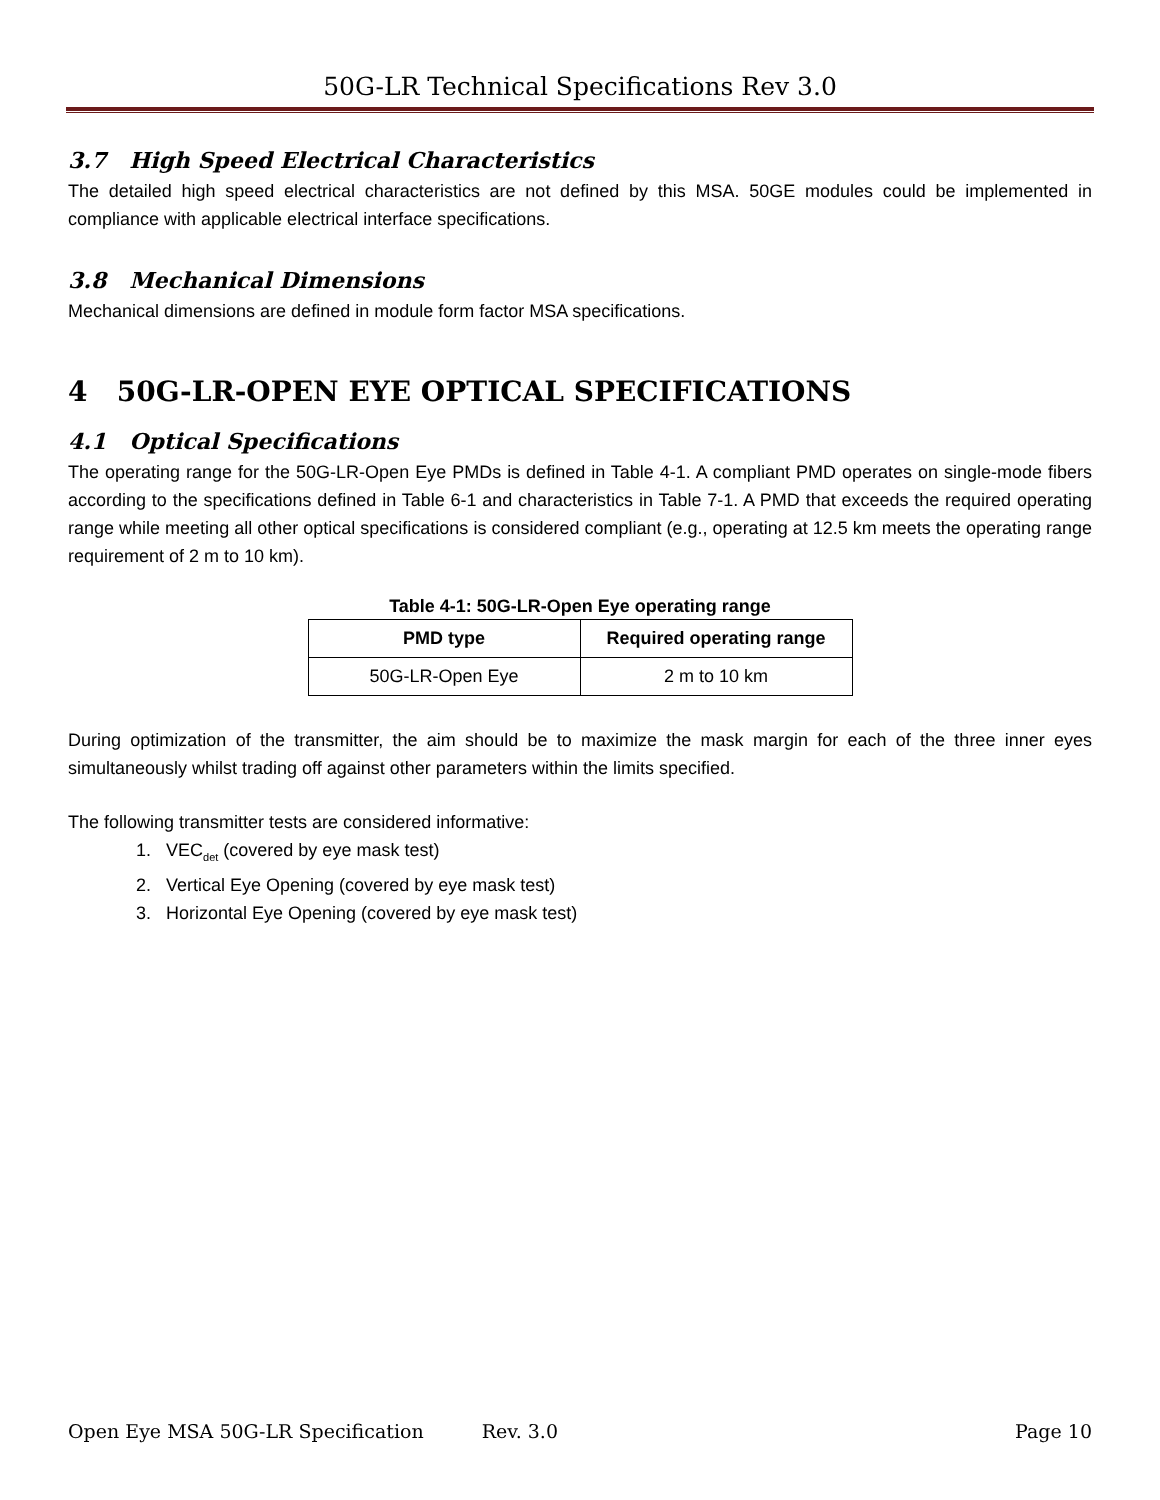50G-LR Technical Specifications Rev 3.0
3.7 High Speed Electrical Characteristics
The detailed high speed electrical characteristics are not defined by this MSA. 50GE modules could be implemented in compliance with applicable electrical interface specifications.
3.8 Mechanical Dimensions
Mechanical dimensions are defined in module form factor MSA specifications.
4 50G-LR-OPEN EYE OPTICAL SPECIFICATIONS
4.1 Optical Specifications
The operating range for the 50G-LR-Open Eye PMDs is defined in Table 4-1. A compliant PMD operates on single-mode fibers according to the specifications defined in Table 6-1 and characteristics in Table 7-1. A PMD that exceeds the required operating range while meeting all other optical specifications is considered compliant (e.g., operating at 12.5 km meets the operating range requirement of 2 m to 10 km).
Table 4-1: 50G-LR-Open Eye operating range
| PMD type | Required operating range |
| --- | --- |
| 50G-LR-Open Eye | 2 m to 10 km |
During optimization of the transmitter, the aim should be to maximize the mask margin for each of the three inner eyes simultaneously whilst trading off against other parameters within the limits specified.
The following transmitter tests are considered informative:
1. VEC<sub>det</sub> (covered by eye mask test)
2. Vertical Eye Opening (covered by eye mask test)
3. Horizontal Eye Opening (covered by eye mask test)
Open Eye MSA 50G-LR Specification Rev. 3.0 Page 10